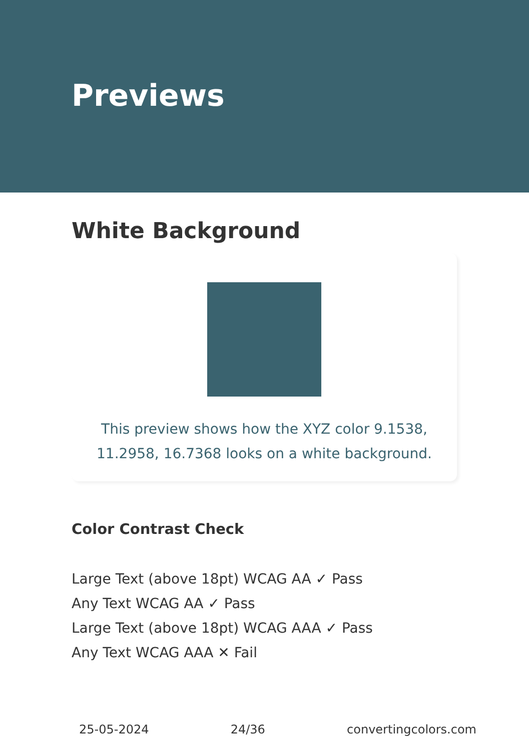Previews
White Background
This preview shows how the XYZ color 9.1538, 11.2958, 16.7368 looks on a white background.
Color Contrast Check
Large Text (above 18pt) WCAG AA ✓ Pass
Any Text WCAG AA ✓ Pass
Large Text (above 18pt) WCAG AAA ✓ Pass
Any Text WCAG AAA ✕ Fail
25-05-2024 24/36 convertingcolors.com